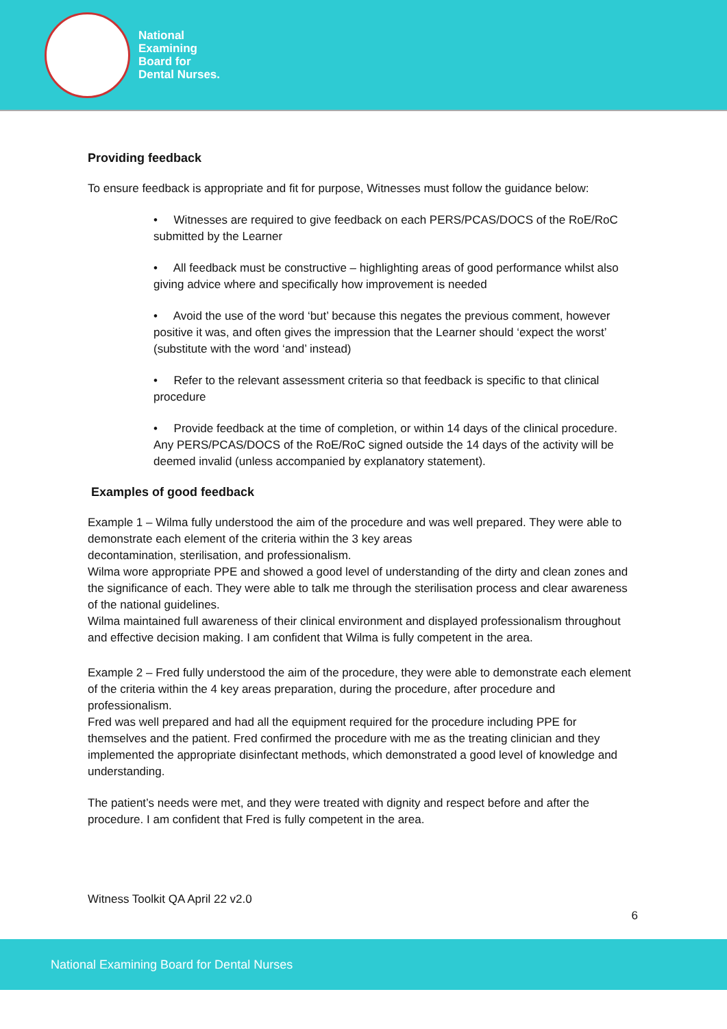National
Examining
Board for
Dental Nurses.
Providing feedback
To ensure feedback is appropriate and fit for purpose, Witnesses must follow the guidance below:
• Witnesses are required to give feedback on each PERS/PCAS/DOCS of the RoE/RoC submitted by the Learner
• All feedback must be constructive – highlighting areas of good performance whilst also giving advice where and specifically how improvement is needed
• Avoid the use of the word ‘but’ because this negates the previous comment, however positive it was, and often gives the impression that the Learner should ‘expect the worst’ (substitute with the word ‘and’ instead)
• Refer to the relevant assessment criteria so that feedback is specific to that clinical procedure
• Provide feedback at the time of completion, or within 14 days of the clinical procedure. Any PERS/PCAS/DOCS of the RoE/RoC signed outside the 14 days of the activity will be deemed invalid (unless accompanied by explanatory statement).
Examples of good feedback
Example 1 – Wilma fully understood the aim of the procedure and was well prepared. They were able to demonstrate each element of the criteria within the 3 key areas
decontamination, sterilisation, and professionalism.
Wilma wore appropriate PPE and showed a good level of understanding of the dirty and clean zones and the significance of each. They were able to talk me through the sterilisation process and clear awareness of the national guidelines.
Wilma maintained full awareness of their clinical environment and displayed professionalism throughout and effective decision making. I am confident that Wilma is fully competent in the area.
Example 2 – Fred fully understood the aim of the procedure, they were able to demonstrate each element of the criteria within the 4 key areas preparation, during the procedure, after procedure and professionalism.
Fred was well prepared and had all the equipment required for the procedure including PPE for themselves and the patient. Fred confirmed the procedure with me as the treating clinician and they implemented the appropriate disinfectant methods, which demonstrated a good level of knowledge and understanding.
The patient’s needs were met, and they were treated with dignity and respect before and after the procedure. I am confident that Fred is fully competent in the area.
Witness Toolkit QA April 22 v2.0
6
National Examining Board for Dental Nurses